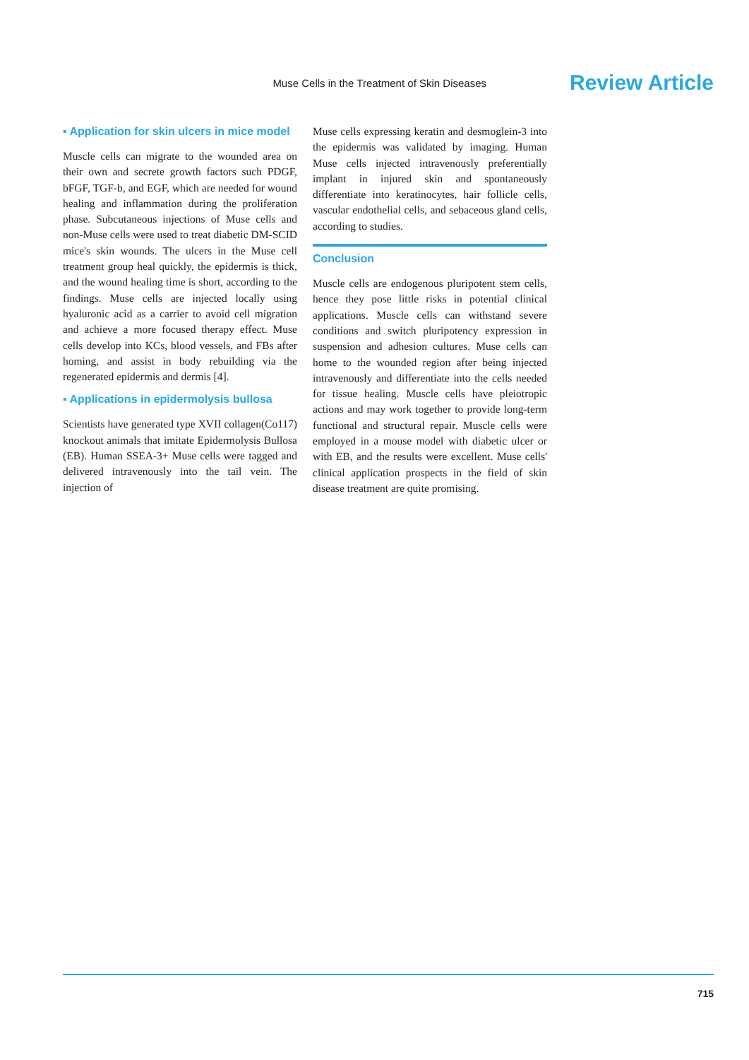Muse Cells in the Treatment of Skin Diseases Review Article
▪ Application for skin ulcers in mice model
Muscle cells can migrate to the wounded area on their own and secrete growth factors such PDGF, bFGF, TGF-b, and EGF, which are needed for wound healing and inflammation during the proliferation phase. Subcutaneous injections of Muse cells and non-Muse cells were used to treat diabetic DM-SCID mice's skin wounds. The ulcers in the Muse cell treatment group heal quickly, the epidermis is thick, and the wound healing time is short, according to the findings. Muse cells are injected locally using hyaluronic acid as a carrier to avoid cell migration and achieve a more focused therapy effect. Muse cells develop into KCs, blood vessels, and FBs after homing, and assist in body rebuilding via the regenerated epidermis and dermis [4].
▪ Applications in epidermolysis bullosa
Scientists have generated type XVII collagen(Co117) knockout animals that imitate Epidermolysis Bullosa (EB). Human SSEA-3+ Muse cells were tagged and delivered intravenously into the tail vein. The injection of
Muse cells expressing keratin and desmoglein-3 into the epidermis was validated by imaging. Human Muse cells injected intravenously preferentially implant in injured skin and spontaneously differentiate into keratinocytes, hair follicle cells, vascular endothelial cells, and sebaceous gland cells, according to studies.
Conclusion
Muscle cells are endogenous pluripotent stem cells, hence they pose little risks in potential clinical applications. Muscle cells can withstand severe conditions and switch pluripotency expression in suspension and adhesion cultures. Muse cells can home to the wounded region after being injected intravenously and differentiate into the cells needed for tissue healing. Muscle cells have pleiotropic actions and may work together to provide long-term functional and structural repair. Muscle cells were employed in a mouse model with diabetic ulcer or with EB, and the results were excellent. Muse cells' clinical application prospects in the field of skin disease treatment are quite promising.
715